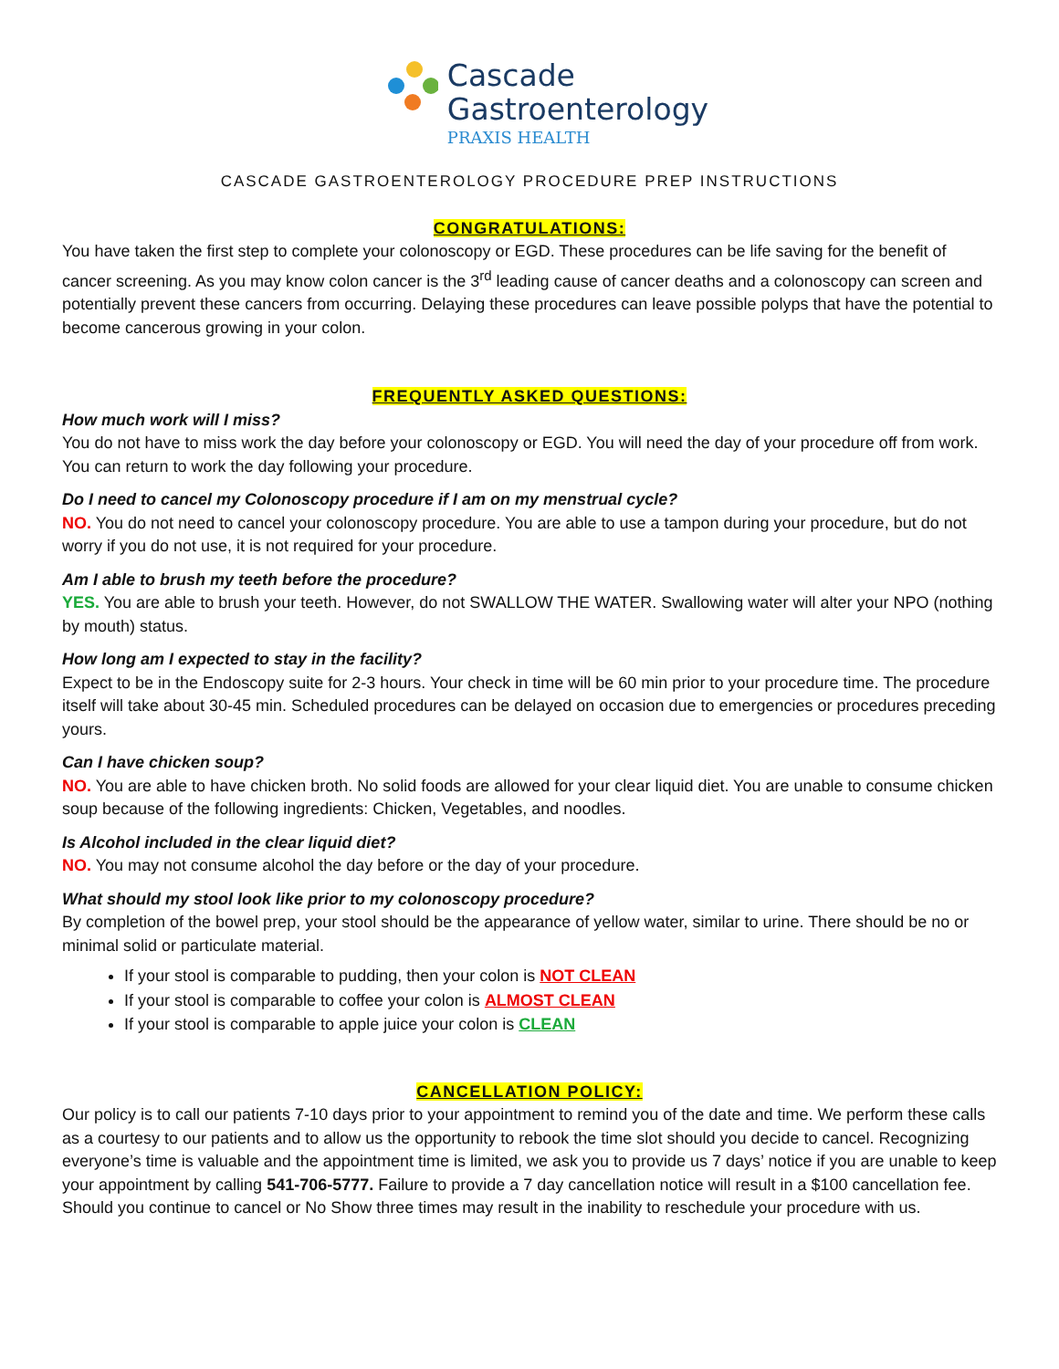Cascade
Gastroenterology
PRAXIS HEALTH
CASCADE GASTROENTEROLOGY PROCEDURE PREP INSTRUCTIONS
CONGRATULATIONS:
You have taken the first step to complete your colonoscopy or EGD. These procedures can be life saving for the benefit of cancer screening. As you may know colon cancer is the 3<sup>rd</sup> leading cause of cancer deaths and a colonoscopy can screen and potentially prevent these cancers from occurring. Delaying these procedures can leave possible polyps that have the potential to become cancerous growing in your colon.
FREQUENTLY ASKED QUESTIONS:
How much work will I miss?
You do not have to miss work the day before your colonoscopy or EGD. You will need the day of your procedure off from work. You can return to work the day following your procedure.
Do I need to cancel my Colonoscopy procedure if I am on my menstrual cycle?
NO. You do not need to cancel your colonoscopy procedure. You are able to use a tampon during your procedure, but do not worry if you do not use, it is not required for your procedure.
Am I able to brush my teeth before the procedure?
YES. You are able to brush your teeth. However, do not SWALLOW THE WATER. Swallowing water will alter your NPO (nothing by mouth) status.
How long am I expected to stay in the facility?
Expect to be in the Endoscopy suite for 2-3 hours. Your check in time will be 60 min prior to your procedure time. The procedure itself will take about 30-45 min. Scheduled procedures can be delayed on occasion due to emergencies or procedures preceding yours.
Can I have chicken soup?
NO. You are able to have chicken broth. No solid foods are allowed for your clear liquid diet. You are unable to consume chicken soup because of the following ingredients: Chicken, Vegetables, and noodles.
Is Alcohol included in the clear liquid diet?
NO. You may not consume alcohol the day before or the day of your procedure.
What should my stool look like prior to my colonoscopy procedure?
By completion of the bowel prep, your stool should be the appearance of yellow water, similar to urine. There should be no or minimal solid or particulate material.
If your stool is comparable to pudding, then your colon is NOT CLEAN
If your stool is comparable to coffee your colon is ALMOST CLEAN
If your stool is comparable to apple juice your colon is CLEAN
CANCELLATION POLICY:
Our policy is to call our patients 7-10 days prior to your appointment to remind you of the date and time. We perform these calls as a courtesy to our patients and to allow us the opportunity to rebook the time slot should you decide to cancel. Recognizing everyone’s time is valuable and the appointment time is limited, we ask you to provide us 7 days’ notice if you are unable to keep your appointment by calling 541-706-5777. Failure to provide a 7 day cancellation notice will result in a $100 cancellation fee. Should you continue to cancel or No Show three times may result in the inability to reschedule your procedure with us.